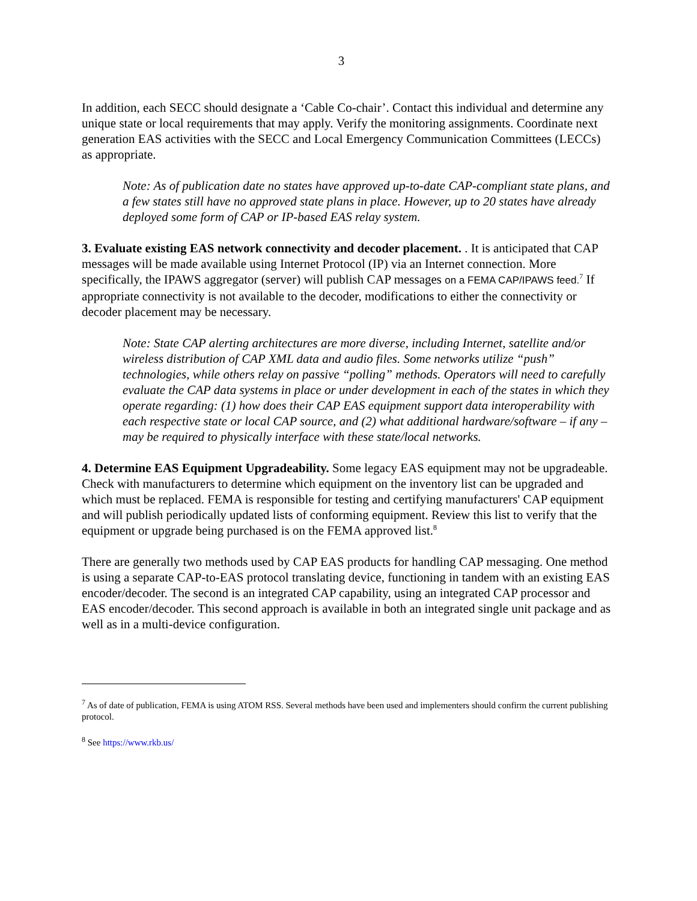3
In addition, each SECC should designate a ‘Cable Co-chair’. Contact this individual and determine any unique state or local requirements that may apply. Verify the monitoring assignments. Coordinate next generation EAS activities with the SECC and Local Emergency Communication Committees (LECCs) as appropriate.
Note: As of publication date no states have approved up-to-date CAP-compliant state plans, and a few states still have no approved state plans in place. However, up to 20 states have already deployed some form of CAP or IP-based EAS relay system.
3. Evaluate existing EAS network connectivity and decoder placement. . It is anticipated that CAP messages will be made available using Internet Protocol (IP) via an Internet connection. More specifically, the IPAWS aggregator (server) will publish CAP messages on a FEMA CAP/IPAWS feed.<sup>7</sup> If appropriate connectivity is not available to the decoder, modifications to either the connectivity or decoder placement may be necessary.
Note: State CAP alerting architectures are more diverse, including Internet, satellite and/or wireless distribution of CAP XML data and audio files. Some networks utilize “push” technologies, while others relay on passive “polling” methods. Operators will need to carefully evaluate the CAP data systems in place or under development in each of the states in which they operate regarding: (1) how does their CAP EAS equipment support data interoperability with each respective state or local CAP source, and (2) what additional hardware/software – if any – may be required to physically interface with these state/local networks.
4. Determine EAS Equipment Upgradeability. Some legacy EAS equipment may not be upgradeable. Check with manufacturers to determine which equipment on the inventory list can be upgraded and which must be replaced. FEMA is responsible for testing and certifying manufacturers' CAP equipment and will publish periodically updated lists of conforming equipment. Review this list to verify that the equipment or upgrade being purchased is on the FEMA approved list.<sup>8</sup>
There are generally two methods used by CAP EAS products for handling CAP messaging. One method is using a separate CAP-to-EAS protocol translating device, functioning in tandem with an existing EAS encoder/decoder. The second is an integrated CAP capability, using an integrated CAP processor and EAS encoder/decoder. This second approach is available in both an integrated single unit package and as well as in a multi-device configuration.
<sup>7</sup> As of date of publication, FEMA is using ATOM RSS. Several methods have been used and implementers should confirm the current publishing protocol.
<sup>8</sup> See https://www.rkb.us/